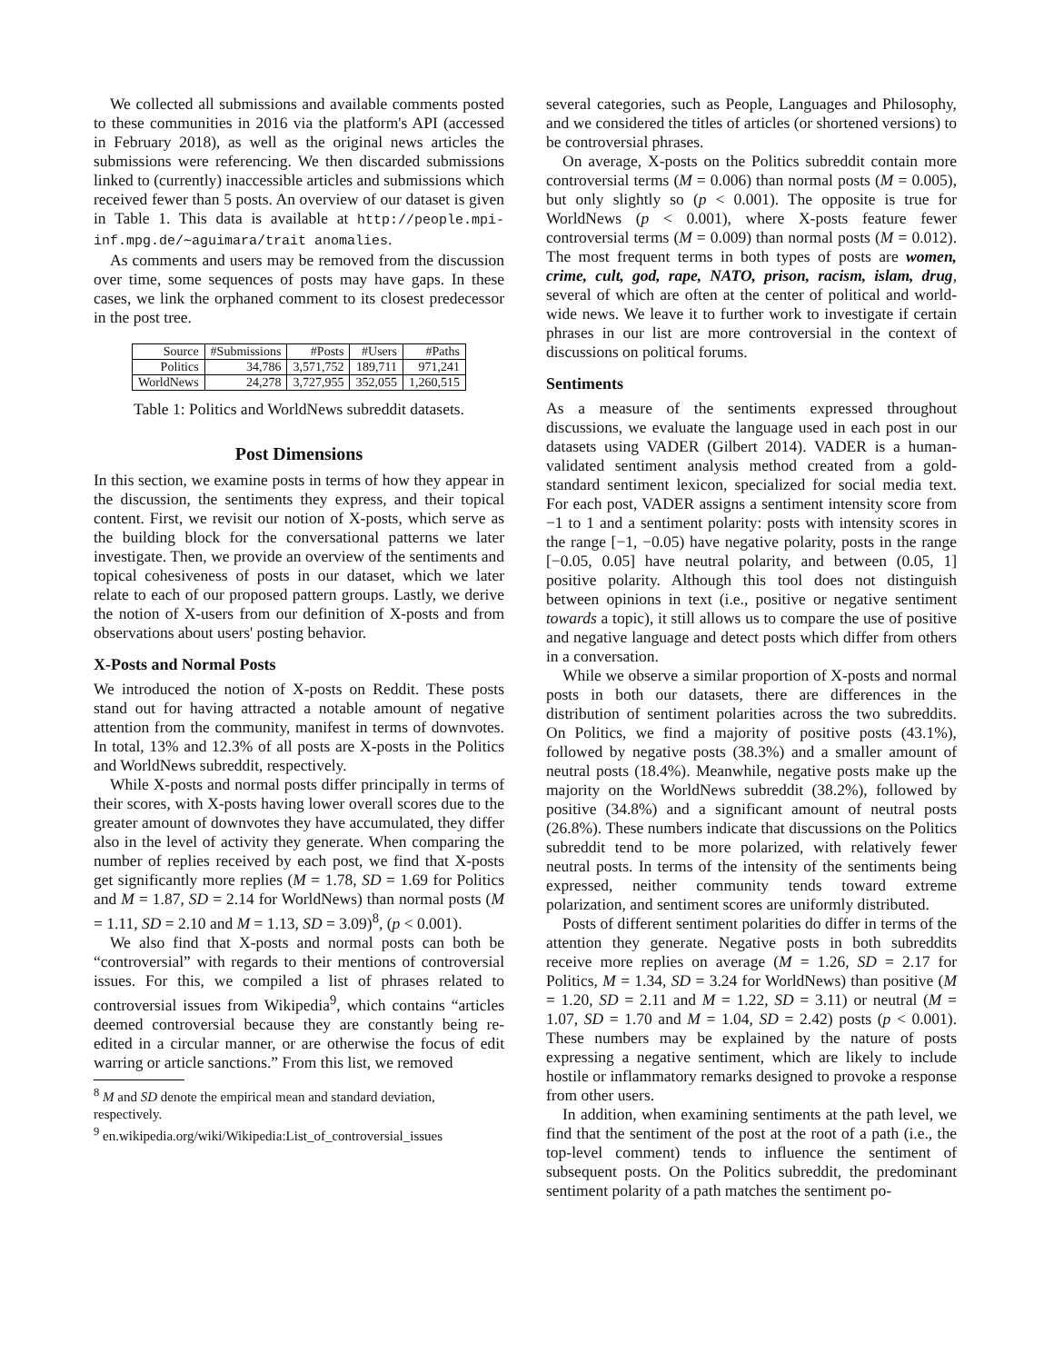We collected all submissions and available comments posted to these communities in 2016 via the platform's API (accessed in February 2018), as well as the original news articles the submissions were referencing. We then discarded submissions linked to (currently) inaccessible articles and submissions which received fewer than 5 posts. An overview of our dataset is given in Table 1. This data is available at http://people.mpi-inf.mpg.de/∼aguimara/trait anomalies.
As comments and users may be removed from the discussion over time, some sequences of posts may have gaps. In these cases, we link the orphaned comment to its closest predecessor in the post tree.
| Source | #Submissions | #Posts | #Users | #Paths |
| --- | --- | --- | --- | --- |
| Politics | 34,786 | 3,571,752 | 189,711 | 971,241 |
| WorldNews | 24,278 | 3,727,955 | 352,055 | 1,260,515 |
Table 1: Politics and WorldNews subreddit datasets.
Post Dimensions
In this section, we examine posts in terms of how they appear in the discussion, the sentiments they express, and their topical content. First, we revisit our notion of X-posts, which serve as the building block for the conversational patterns we later investigate. Then, we provide an overview of the sentiments and topical cohesiveness of posts in our dataset, which we later relate to each of our proposed pattern groups. Lastly, we derive the notion of X-users from our definition of X-posts and from observations about users' posting behavior.
X-Posts and Normal Posts
We introduced the notion of X-posts on Reddit. These posts stand out for having attracted a notable amount of negative attention from the community, manifest in terms of downvotes. In total, 13% and 12.3% of all posts are X-posts in the Politics and WorldNews subreddit, respectively.
While X-posts and normal posts differ principally in terms of their scores, with X-posts having lower overall scores due to the greater amount of downvotes they have accumulated, they differ also in the level of activity they generate. When comparing the number of replies received by each post, we find that X-posts get significantly more replies (M = 1.78, SD = 1.69 for Politics and M = 1.87, SD = 2.14 for WorldNews) than normal posts (M = 1.11, SD = 2.10 and M = 1.13, SD = 3.09)<sup>8</sup>, (p < 0.001).
We also find that X-posts and normal posts can both be “controversial” with regards to their mentions of controversial issues. For this, we compiled a list of phrases related to controversial issues from Wikipedia<sup>9</sup>, which contains “articles deemed controversial because they are constantly being re-edited in a circular manner, or are otherwise the focus of edit warring or article sanctions.” From this list, we removed
<sup>8</sup> M and SD denote the empirical mean and standard deviation, respectively.
<sup>9</sup> en.wikipedia.org/wiki/Wikipedia:List_of_controversial_issues
several categories, such as People, Languages and Philosophy, and we considered the titles of articles (or shortened versions) to be controversial phrases.
On average, X-posts on the Politics subreddit contain more controversial terms (M = 0.006) than normal posts (M = 0.005), but only slightly so (p < 0.001). The opposite is true for WorldNews (p < 0.001), where X-posts feature fewer controversial terms (M = 0.009) than normal posts (M = 0.012). The most frequent terms in both types of posts are women, crime, cult, god, rape, NATO, prison, racism, islam, drug, several of which are often at the center of political and world-wide news. We leave it to further work to investigate if certain phrases in our list are more controversial in the context of discussions on political forums.
Sentiments
As a measure of the sentiments expressed throughout discussions, we evaluate the language used in each post in our datasets using VADER (Gilbert 2014). VADER is a human-validated sentiment analysis method created from a gold-standard sentiment lexicon, specialized for social media text. For each post, VADER assigns a sentiment intensity score from −1 to 1 and a sentiment polarity: posts with intensity scores in the range [−1, −0.05) have negative polarity, posts in the range [−0.05, 0.05] have neutral polarity, and between (0.05, 1] positive polarity. Although this tool does not distinguish between opinions in text (i.e., positive or negative sentiment towards a topic), it still allows us to compare the use of positive and negative language and detect posts which differ from others in a conversation.
While we observe a similar proportion of X-posts and normal posts in both our datasets, there are differences in the distribution of sentiment polarities across the two subreddits. On Politics, we find a majority of positive posts (43.1%), followed by negative posts (38.3%) and a smaller amount of neutral posts (18.4%). Meanwhile, negative posts make up the majority on the WorldNews subreddit (38.2%), followed by positive (34.8%) and a significant amount of neutral posts (26.8%). These numbers indicate that discussions on the Politics subreddit tend to be more polarized, with relatively fewer neutral posts. In terms of the intensity of the sentiments being expressed, neither community tends toward extreme polarization, and sentiment scores are uniformly distributed.
Posts of different sentiment polarities do differ in terms of the attention they generate. Negative posts in both subreddits receive more replies on average (M = 1.26, SD = 2.17 for Politics, M = 1.34, SD = 3.24 for WorldNews) than positive (M = 1.20, SD = 2.11 and M = 1.22, SD = 3.11) or neutral (M = 1.07, SD = 1.70 and M = 1.04, SD = 2.42) posts (p < 0.001). These numbers may be explained by the nature of posts expressing a negative sentiment, which are likely to include hostile or inflammatory remarks designed to provoke a response from other users.
In addition, when examining sentiments at the path level, we find that the sentiment of the post at the root of a path (i.e., the top-level comment) tends to influence the sentiment of subsequent posts. On the Politics subreddit, the predominant sentiment polarity of a path matches the sentiment po-